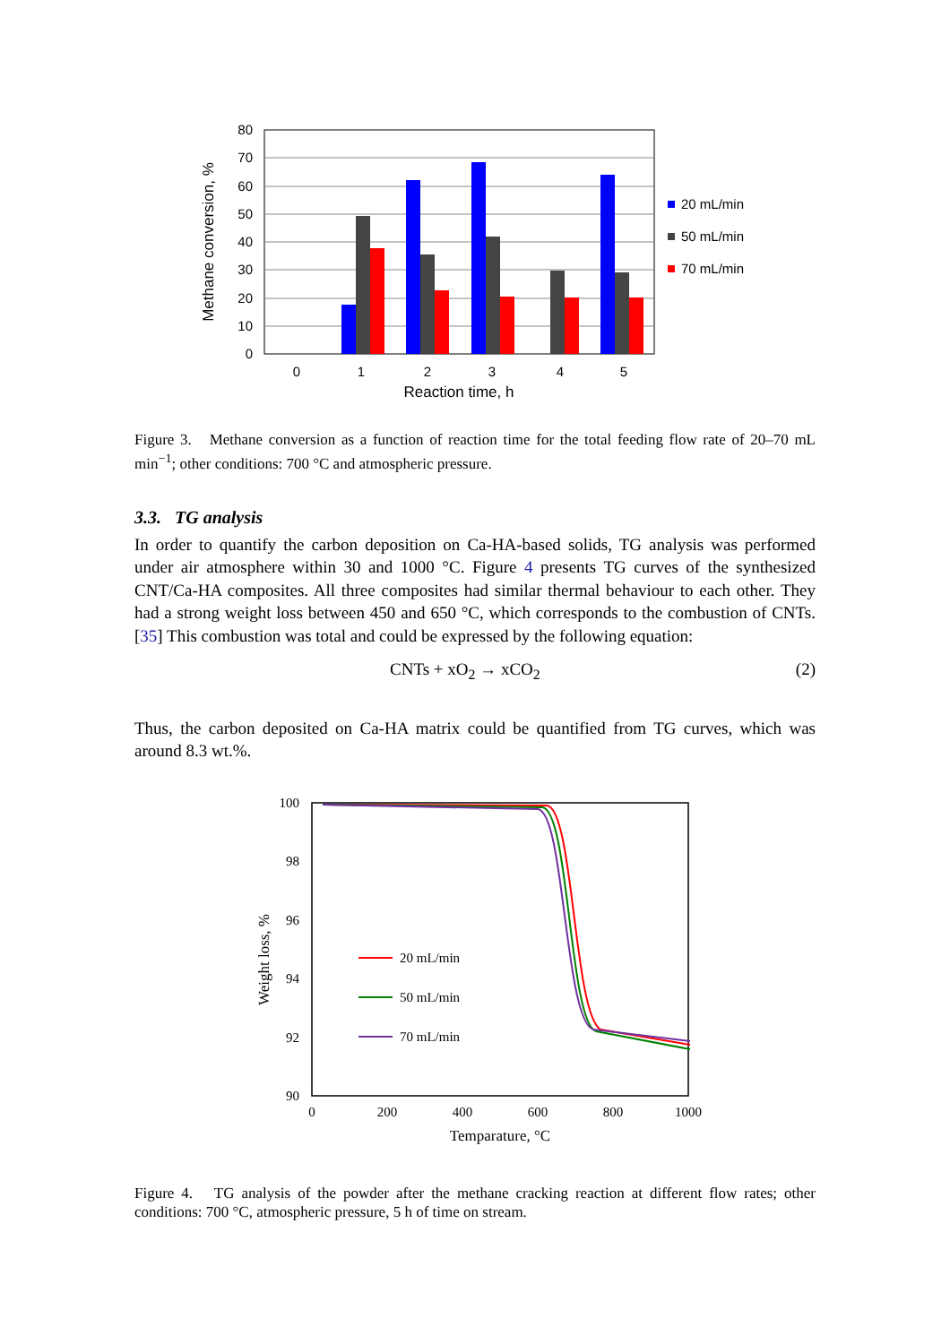0
10
20
30
40
50
60
70
80
0
1
2
3
4
5
Reaction time, h
Methane conversion, %
20 mL/min
50 mL/min
70 mL/min
Figure 3. Methane conversion as a function of reaction time for the total feeding flow rate of 20–70 mL min<sup>−1</sup>; other conditions: 700 °C and atmospheric pressure.
3.3. TG analysis
In order to quantify the carbon deposition on Ca-HA-based solids, TG analysis was performed under air atmosphere within 30 and 1000 °C. Figure 4 presents TG curves of the synthesized CNT/Ca-HA composites. All three composites had similar thermal behaviour to each other. They had a strong weight loss between 450 and 650 °C, which corresponds to the combustion of CNTs.[35] This combustion was total and could be expressed by the following equation:
CNTs + xO<sub>2</sub> → xCO<sub>2</sub> (2)
Thus, the carbon deposited on Ca-HA matrix could be quantified from TG curves, which was around 8.3 wt.%.
100
98
96
94
92
90
0
200
400
600
800
1000
Temparature, °C
Weight loss, %
20 mL/min
50 mL/min
70 mL/min
Figure 4. TG analysis of the powder after the methane cracking reaction at different flow rates; other conditions: 700 °C, atmospheric pressure, 5 h of time on stream.